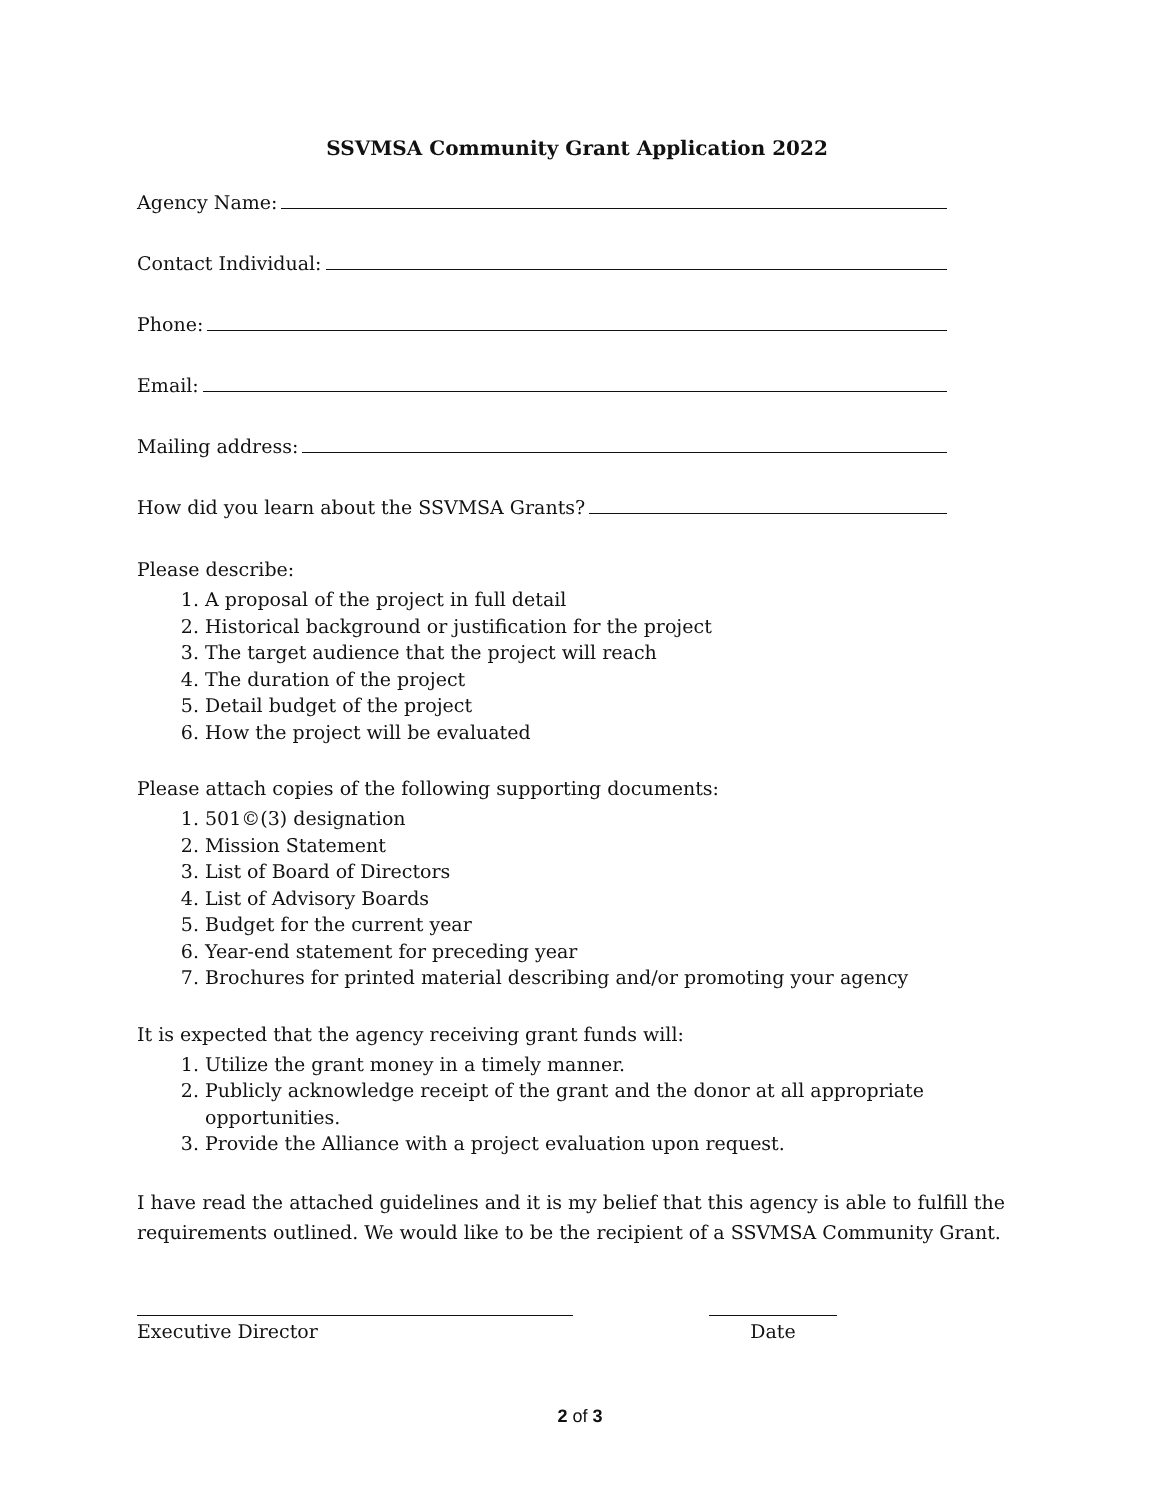SSVMSA Community Grant Application 2022
Agency Name:
Contact Individual:
Phone:
Email:
Mailing address:
How did you learn about the SSVMSA Grants?
Please describe:
1. A proposal of the project in full detail
2. Historical background or justification for the project
3. The target audience that the project will reach
4. The duration of the project
5. Detail budget of the project
6. How the project will be evaluated
Please attach copies of the following supporting documents:
1. 501©(3) designation
2. Mission Statement
3. List of Board of Directors
4. List of Advisory Boards
5. Budget for the current year
6. Year-end statement for preceding year
7. Brochures for printed material describing and/or promoting your agency
It is expected that the agency receiving grant funds will:
1. Utilize the grant money in a timely manner.
2. Publicly acknowledge receipt of the grant and the donor at all appropriate opportunities.
3. Provide the Alliance with a project evaluation upon request.
I have read the attached guidelines and it is my belief that this agency is able to fulfill the requirements outlined. We would like to be the recipient of a SSVMSA Community Grant.
Executive Director Date
2 of 3